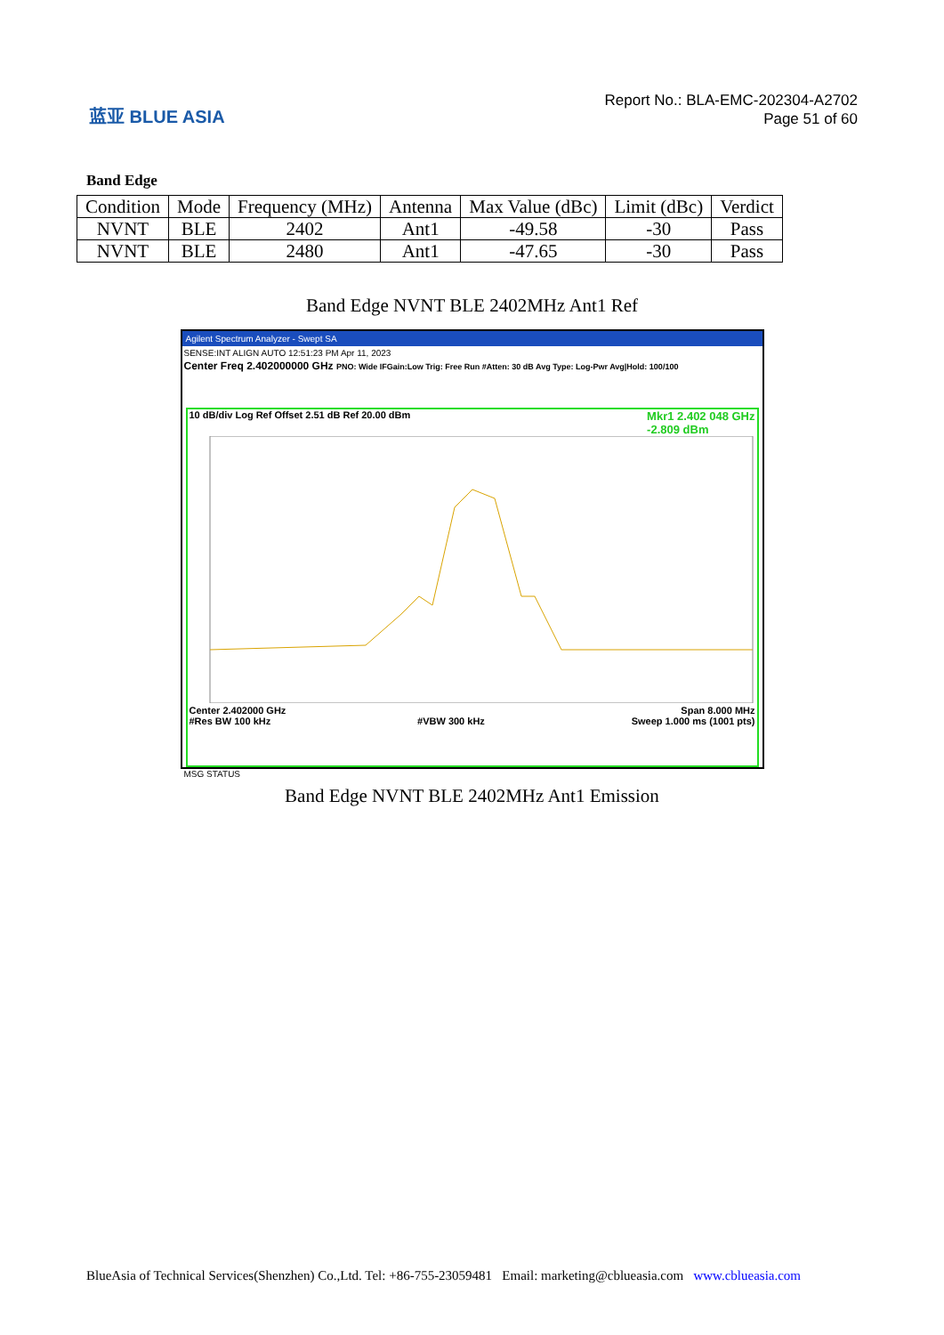蓝亚 BLUE ASIA
Report No.: BLA-EMC-202304-A2702
Page 51 of 60
Band Edge
| Condition | Mode | Frequency (MHz) | Antenna | Max Value (dBc) | Limit (dBc) | Verdict |
| --- | --- | --- | --- | --- | --- | --- |
| NVNT | BLE | 2402 | Ant1 | -49.58 | -30 | Pass |
| NVNT | BLE | 2480 | Ant1 | -47.65 | -30 | Pass |
Band Edge NVNT BLE 2402MHz Ant1 Ref
Agilent Spectrum Analyzer - Swept SA
SENSE:INT ALIGN AUTO 12:51:23 PM Apr 11, 2023
Center Freq 2.402000000 GHz PNO: Wide IFGain:Low Trig: Free Run #Atten: 30 dB Avg Type: Log-Pwr Avg|Hold: 100/100
10 dB/div Log Ref Offset 2.51 dB Ref 20.00 dBm Mkr1 2.402 048 GHz
-2.809 dBm
Center 2.402000 GHz Span 8.000 MHz
#Res BW 100 kHz #VBW 300 kHz Sweep 1.000 ms (1001 pts)
MSG STATUS
Band Edge NVNT BLE 2402MHz Ant1 Emission
BlueAsia of Technical Services(Shenzhen) Co.,Ltd. Tel: +86-755-23059481 Email: marketing@cblueasia.com www.cblueasia.com